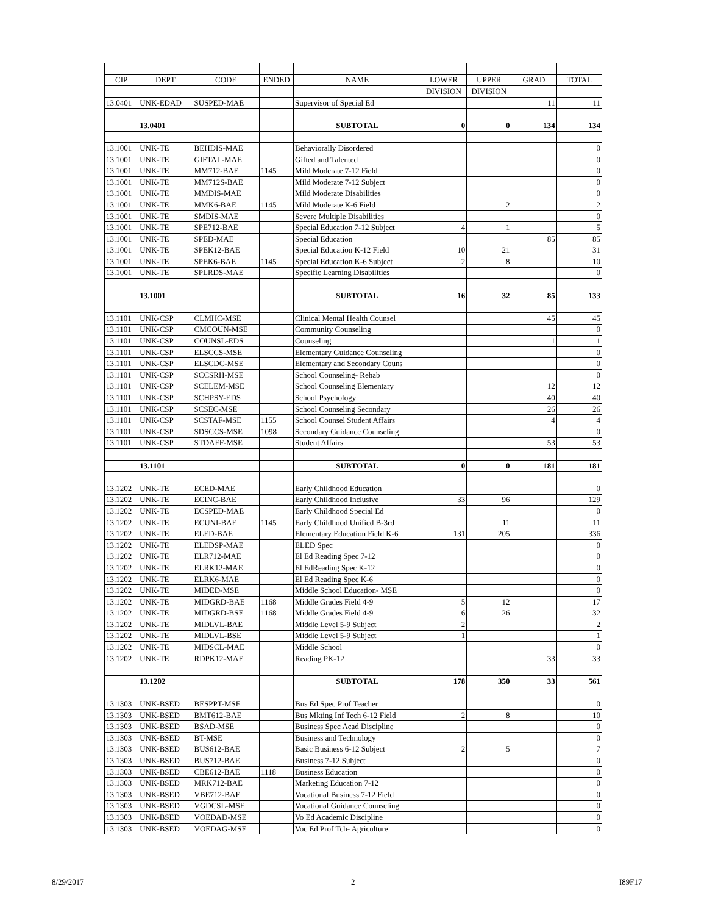| CIP | DEPT | CODE | ENDED | NAME | LOWER | UPPER | GRAD | TOTAL |
| --- | --- | --- | --- | --- | --- | --- | --- | --- |
| | | | | | DIVISION | DIVISION | | |
| 13.0401 | UNK-EDAD | SUSPED-MAE | | Supervisor of Special Ed | | | 11 | 11 |
| | 13.0401 | | | SUBTOTAL | 0 | 0 | 134 | 134 |
| 13.1001 | UNK-TE | BEHDIS-MAE | | Behaviorally Disordered | | | | 0 |
| 13.1001 | UNK-TE | GIFTAL-MAE | | Gifted and Talented | | | | 0 |
| 13.1001 | UNK-TE | MM712-BAE | 1145 | Mild Moderate 7-12 Field | | | | 0 |
| 13.1001 | UNK-TE | MM712S-BAE | | Mild Moderate 7-12 Subject | | | | 0 |
| 13.1001 | UNK-TE | MMDIS-MAE | | Mild Moderate Disabilities | | | | 0 |
| 13.1001 | UNK-TE | MMK6-BAE | 1145 | Mild Moderate K-6 Field | | 2 | | 2 |
| 13.1001 | UNK-TE | SMDIS-MAE | | Severe Multiple Disabilities | | | | 0 |
| 13.1001 | UNK-TE | SPE712-BAE | | Special Education 7-12 Subject | 4 | 1 | | 5 |
| 13.1001 | UNK-TE | SPED-MAE | | Special Education | | | 85 | 85 |
| 13.1001 | UNK-TE | SPEK12-BAE | | Special Education K-12 Field | 10 | 21 | | 31 |
| 13.1001 | UNK-TE | SPEK6-BAE | 1145 | Special Education K-6 Subject | 2 | 8 | | 10 |
| 13.1001 | UNK-TE | SPLRDS-MAE | | Specific Learning Disabilities | | | | 0 |
| | 13.1001 | | | SUBTOTAL | 16 | 32 | 85 | 133 |
| 13.1101 | UNK-CSP | CLMHC-MSE | | Clinical Mental Health Counsel | | | 45 | 45 |
| 13.1101 | UNK-CSP | CMCOUN-MSE | | Community Counseling | | | | 0 |
| 13.1101 | UNK-CSP | COUNSL-EDS | | Counseling | | | 1 | 1 |
| 13.1101 | UNK-CSP | ELSCCS-MSE | | Elementary Guidance Counseling | | | | 0 |
| 13.1101 | UNK-CSP | ELSCDC-MSE | | Elementary and Secondary Couns | | | | 0 |
| 13.1101 | UNK-CSP | SCCSRH-MSE | | School Counseling- Rehab | | | | 0 |
| 13.1101 | UNK-CSP | SCELEM-MSE | | School Counseling Elementary | | | 12 | 12 |
| 13.1101 | UNK-CSP | SCHPSY-EDS | | School Psychology | | | 40 | 40 |
| 13.1101 | UNK-CSP | SCSEC-MSE | | School Counseling Secondary | | | 26 | 26 |
| 13.1101 | UNK-CSP | SCSTAF-MSE | 1155 | School Counsel Student Affairs | | | 4 | 4 |
| 13.1101 | UNK-CSP | SDSCCS-MSE | 1098 | Secondary Guidance Counseling | | | | 0 |
| 13.1101 | UNK-CSP | STDAFF-MSE | | Student Affairs | | | 53 | 53 |
| | 13.1101 | | | SUBTOTAL | 0 | 0 | 181 | 181 |
| 13.1202 | UNK-TE | ECED-MAE | | Early Childhood Education | | | | 0 |
| 13.1202 | UNK-TE | ECINC-BAE | | Early Childhood Inclusive | 33 | 96 | | 129 |
| 13.1202 | UNK-TE | ECSPED-MAE | | Early Childhood Special Ed | | | | 0 |
| 13.1202 | UNK-TE | ECUNI-BAE | 1145 | Early Childhood Unified B-3rd | | 11 | | 11 |
| 13.1202 | UNK-TE | ELED-BAE | | Elementary Education Field K-6 | 131 | 205 | | 336 |
| 13.1202 | UNK-TE | ELEDSP-MAE | | ELED Spec | | | | 0 |
| 13.1202 | UNK-TE | ELR712-MAE | | El Ed Reading Spec 7-12 | | | | 0 |
| 13.1202 | UNK-TE | ELRK12-MAE | | El EdReading Spec K-12 | | | | 0 |
| 13.1202 | UNK-TE | ELRK6-MAE | | El Ed Reading Spec K-6 | | | | 0 |
| 13.1202 | UNK-TE | MIDED-MSE | | Middle School Education- MSE | | | | 0 |
| 13.1202 | UNK-TE | MIDGRD-BAE | 1168 | Middle Grades Field 4-9 | 5 | 12 | | 17 |
| 13.1202 | UNK-TE | MIDGRD-BSE | 1168 | Middle Grades Field 4-9 | 6 | 26 | | 32 |
| 13.1202 | UNK-TE | MIDLVL-BAE | | Middle Level 5-9 Subject | 2 | | | 2 |
| 13.1202 | UNK-TE | MIDLVL-BSE | | Middle Level 5-9 Subject | 1 | | | 1 |
| 13.1202 | UNK-TE | MIDSCL-MAE | | Middle School | | | | 0 |
| 13.1202 | UNK-TE | RDPK12-MAE | | Reading PK-12 | | | 33 | 33 |
| | 13.1202 | | | SUBTOTAL | 178 | 350 | 33 | 561 |
| 13.1303 | UNK-BSED | BESPPT-MSE | | Bus Ed Spec Prof Teacher | | | | 0 |
| 13.1303 | UNK-BSED | BMT612-BAE | | Bus Mkting Inf Tech 6-12 Field | 2 | 8 | | 10 |
| 13.1303 | UNK-BSED | BSAD-MSE | | Business Spec Acad Discipline | | | | 0 |
| 13.1303 | UNK-BSED | BT-MSE | | Business and Technology | | | | 0 |
| 13.1303 | UNK-BSED | BUS612-BAE | | Basic Business 6-12 Subject | 2 | 5 | | 7 |
| 13.1303 | UNK-BSED | BUS712-BAE | | Business 7-12 Subject | | | | 0 |
| 13.1303 | UNK-BSED | CBE612-BAE | 1118 | Business Education | | | | 0 |
| 13.1303 | UNK-BSED | MRK712-BAE | | Marketing Education 7-12 | | | | 0 |
| 13.1303 | UNK-BSED | VBE712-BAE | | Vocational Business 7-12 Field | | | | 0 |
| 13.1303 | UNK-BSED | VGDCSL-MSE | | Vocational Guidance Counseling | | | | 0 |
| 13.1303 | UNK-BSED | VOEDAD-MSE | | Vo Ed Academic Discipline | | | | 0 |
| 13.1303 | UNK-BSED | VOEDAG-MSE | | Voc Ed Prof Tch- Agriculture | | | | 0 |
8/29/2017 2 I89F17